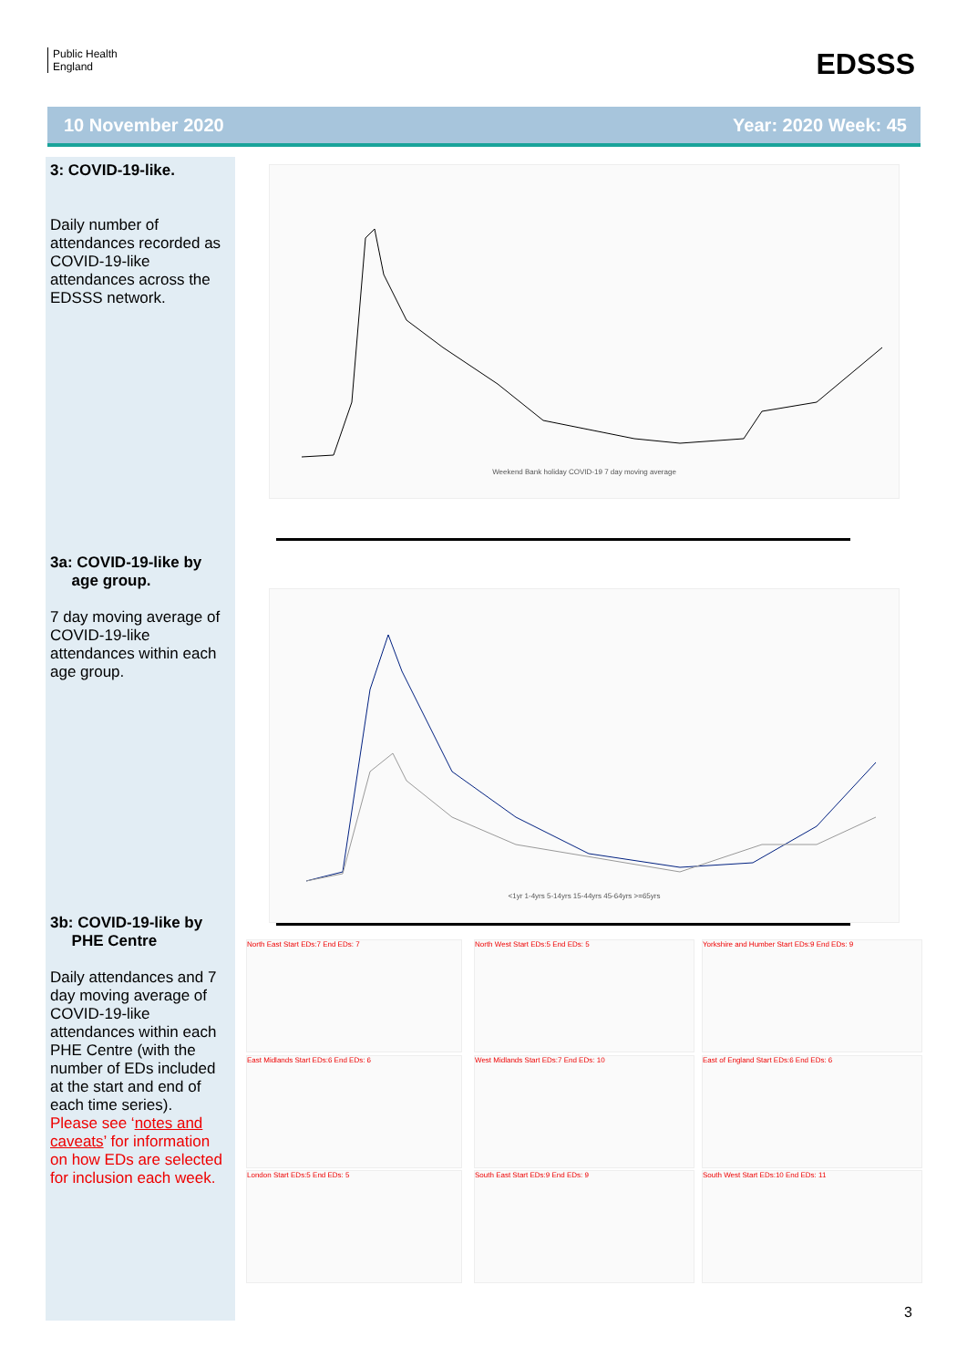Public Health
England
EDSSS
10 November 2020 Year: 2020 Week: 45
3: COVID-19-like.
Daily number of attendances recorded as COVID-19-like attendances across the EDSSS network.
3a: COVID-19-like by
age group.
7 day moving average of COVID-19-like attendances within each age group.
3b: COVID-19-like by
PHE Centre
Daily attendances and 7 day moving average of COVID-19-like attendances within each PHE Centre (with the number of EDs included at the start and end of each time series).
Please see ‘notes and caveats’ for information on how EDs are selected for inclusion each week.
Weekend Bank holiday COVID-19 7 day moving average
<1yr 1-4yrs 5-14yrs 15-44yrs 45-64yrs >=65yrs
North East Start EDs:7 End EDs: 7 North West Start EDs:5 End EDs: 5 Yorkshire and Humber Start EDs:9 End EDs: 9
East Midlands Start EDs:6 End EDs: 6 West Midlands Start EDs:7 End EDs: 10 East of England Start EDs:6 End EDs: 6
London Start EDs:5 End EDs: 5 South East Start EDs:9 End EDs: 9 South West Start EDs:10 End EDs: 11
3